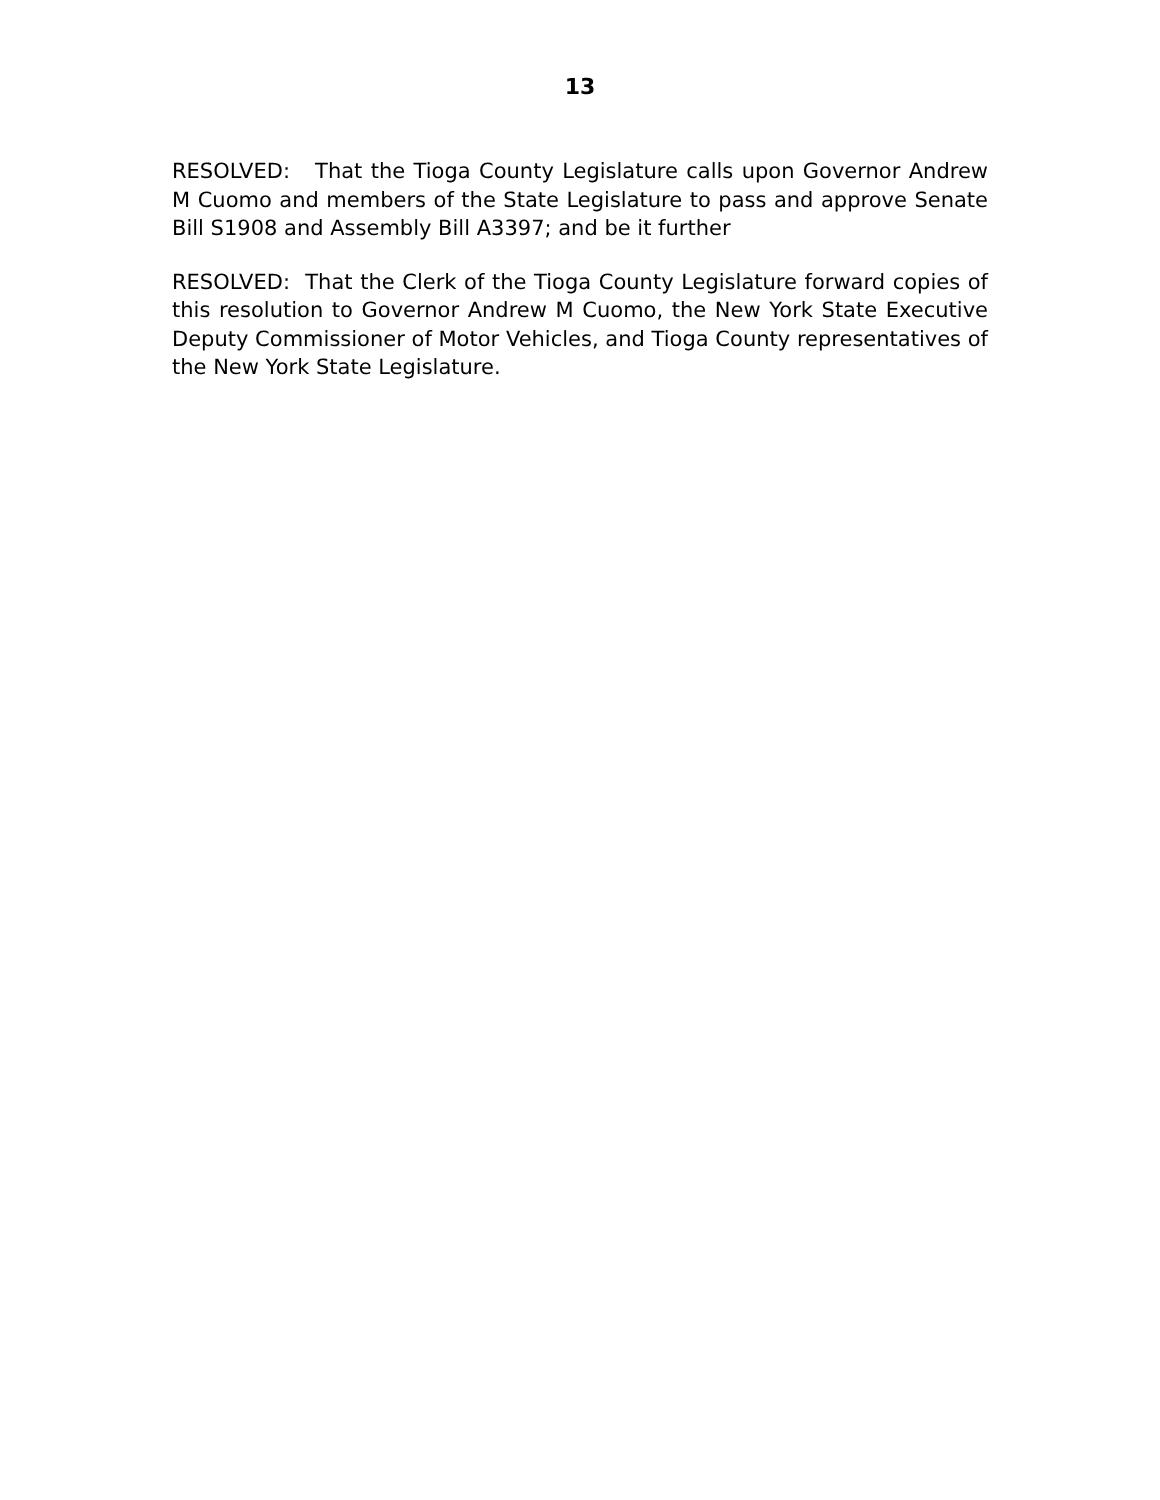13
RESOLVED: That the Tioga County Legislature calls upon Governor Andrew M Cuomo and members of the State Legislature to pass and approve Senate Bill S1908 and Assembly Bill A3397; and be it further
RESOLVED: That the Clerk of the Tioga County Legislature forward copies of this resolution to Governor Andrew M Cuomo, the New York State Executive Deputy Commissioner of Motor Vehicles, and Tioga County representatives of the New York State Legislature.